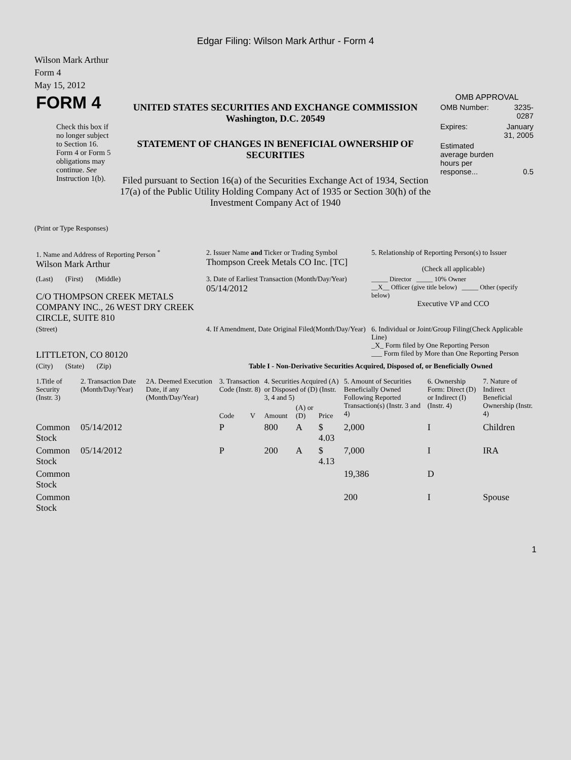Edgar Filing: Wilson Mark Arthur - Form 4
Wilson Mark Arthur
Form 4
May 15, 2012
| FORM 4 Check this box if no longer subject to Section 16. Form 4 or Form 5 obligations may continue. See Instruction 1(b). | UNITED STATES SECURITIES AND EXCHANGE COMMISSION Washington, D.C. 20549 STATEMENT OF CHANGES IN BENEFICIAL OWNERSHIP OF SECURITIES Filed pursuant to Section 16(a) of the Securities Exchange Act of 1934, Section 17(a) of the Public Utility Holding Company Act of 1935 or Section 30(h) of the Investment Company Act of 1940 | OMB APPROVAL / OMB Number: / 3235-0287 / / Expires: / January 31, 2005 / / Estimated average burden hours per response... / 0.5 / |
(Print or Type Responses)
| 1. Name and Address of Reporting Person <sup>*</sup> Wilson Mark Arthur | 2. Issuer Name and Ticker or Trading Symbol Thompson Creek Metals CO Inc. [TC] | 5. Relationship of Reporting Person(s) to Issuer (Check all applicable) |
| (Last) (First) (Middle) C/O THOMPSON CREEK METALS COMPANY INC., 26 WEST DRY CREEK CIRCLE, SUITE 810 | 3. Date of Earliest Transaction (Month/Day/Year) 05/14/2012 | _____ Director _____ 10% Owner __X__ Officer (give title below) _____ Other (specify below) Executive VP and CCO |
| (Street) LITTLETON, CO 80120 | 4. If Amendment, Date Original Filed(Month/Day/Year) | 6. Individual or Joint/Group Filing(Check Applicable Line) _X_ Form filed by One Reporting Person ___ Form filed by More than One Reporting Person |
| (City) (State) (Zip) | Table I - Non-Derivative Securities Acquired, Disposed of, or Beneficially Owned | |
| 1.Title of Security (Instr. 3) | 2. Transaction Date (Month/Day/Year) | 2A. Deemed Execution Date, if any (Month/Day/Year) | 3. Transaction Code (Instr. 8) | | 4. Securities Acquired (A) or Disposed of (D) (Instr. 3, 4 and 5) | | | 5. Amount of Securities Beneficially Owned Following Reported Transaction(s) (Instr. 3 and 4) | 6. Ownership Form: Direct (D) or Indirect (I) (Instr. 4) | 7. Nature of Indirect Beneficial Ownership (Instr. 4) |
| --- | --- | --- | --- | --- | --- | --- | --- | --- | --- | --- |
| | | | Code | V | Amount | (A) or (D) | Price | | | |
| Common Stock | 05/14/2012 | | P | | 800 | A | $ 4.03 | 2,000 | I | Children |
| Common Stock | 05/14/2012 | | P | | 200 | A | $ 4.13 | 7,000 | I | IRA |
| Common Stock | | | | | | | | 19,386 | D | |
| Common Stock | | | | | | | | 200 | I | Spouse |
1